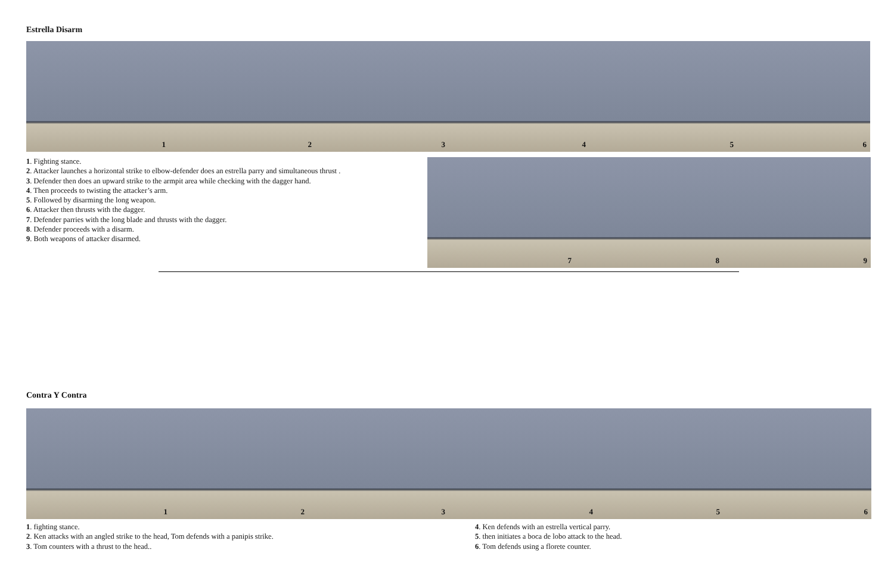Estrella Disarm
1 2 3 4 5 6
1. Fighting stance.
2. Attacker launches a horizontal strike to elbow-defender does an estrella parry and simultaneous thrust .
3. Defender then does an upward strike to the armpit area while checking with the dagger hand.
4. Then proceeds to twisting the attacker’s arm.
5. Followed by disarming the long weapon.
6. Attacker then thrusts with the dagger.
7. Defender parries with the long blade and thrusts with the dagger.
8. Defender proceeds with a disarm.
9. Both weapons of attacker disarmed.
7 8 9
Contra Y Contra
1 2 3 4 5 6
1. fighting stance.
2. Ken attacks with an angled strike to the head, Tom defends with a panipis strike.
3. Tom counters with a thrust to the head..
4. Ken defends with an estrella vertical parry.
5. then initiates a boca de lobo attack to the head.
6. Tom defends using a florete counter.